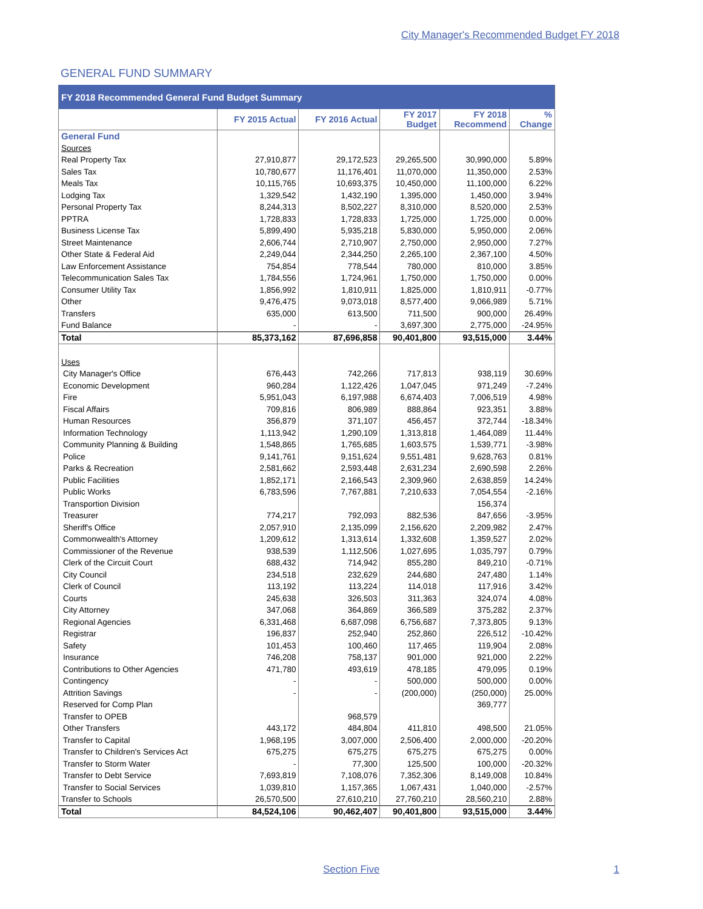City Manager's Recommended Budget FY 2018
GENERAL FUND SUMMARY
| FY 2018 Recommended General Fund Budget Summary | | | | | |
| --- | --- | --- | --- | --- | --- |
| | FY 2015 Actual | FY 2016 Actual | FY 2017 Budget | FY 2018 Recommend | % Change |
| General Fund | | | | | |
| Sources | | | | | |
| Real Property Tax | 27,910,877 | 29,172,523 | 29,265,500 | 30,990,000 | 5.89% |
| Sales Tax | 10,780,677 | 11,176,401 | 11,070,000 | 11,350,000 | 2.53% |
| Meals Tax | 10,115,765 | 10,693,375 | 10,450,000 | 11,100,000 | 6.22% |
| Lodging Tax | 1,329,542 | 1,432,190 | 1,395,000 | 1,450,000 | 3.94% |
| Personal Property Tax | 8,244,313 | 8,502,227 | 8,310,000 | 8,520,000 | 2.53% |
| PPTRA | 1,728,833 | 1,728,833 | 1,725,000 | 1,725,000 | 0.00% |
| Business License Tax | 5,899,490 | 5,935,218 | 5,830,000 | 5,950,000 | 2.06% |
| Street Maintenance | 2,606,744 | 2,710,907 | 2,750,000 | 2,950,000 | 7.27% |
| Other State & Federal Aid | 2,249,044 | 2,344,250 | 2,265,100 | 2,367,100 | 4.50% |
| Law Enforcement Assistance | 754,854 | 778,544 | 780,000 | 810,000 | 3.85% |
| Telecommunication Sales Tax | 1,784,556 | 1,724,961 | 1,750,000 | 1,750,000 | 0.00% |
| Consumer Utility Tax | 1,856,992 | 1,810,911 | 1,825,000 | 1,810,911 | -0.77% |
| Other | 9,476,475 | 9,073,018 | 8,577,400 | 9,066,989 | 5.71% |
| Transfers | 635,000 | 613,500 | 711,500 | 900,000 | 26.49% |
| Fund Balance | - | - | 3,697,300 | 2,775,000 | -24.95% |
| Total | 85,373,162 | 87,696,858 | 90,401,800 | 93,515,000 | 3.44% |
| Uses | | | | | |
| City Manager's Office | 676,443 | 742,266 | 717,813 | 938,119 | 30.69% |
| Economic Development | 960,284 | 1,122,426 | 1,047,045 | 971,249 | -7.24% |
| Fire | 5,951,043 | 6,197,988 | 6,674,403 | 7,006,519 | 4.98% |
| Fiscal Affairs | 709,816 | 806,989 | 888,864 | 923,351 | 3.88% |
| Human Resources | 356,879 | 371,107 | 456,457 | 372,744 | -18.34% |
| Information Technology | 1,113,942 | 1,290,109 | 1,313,818 | 1,464,089 | 11.44% |
| Community Planning & Building | 1,548,865 | 1,765,685 | 1,603,575 | 1,539,771 | -3.98% |
| Police | 9,141,761 | 9,151,624 | 9,551,481 | 9,628,763 | 0.81% |
| Parks & Recreation | 2,581,662 | 2,593,448 | 2,631,234 | 2,690,598 | 2.26% |
| Public Facilities | 1,852,171 | 2,166,543 | 2,309,960 | 2,638,859 | 14.24% |
| Public Works | 6,783,596 | 7,767,881 | 7,210,633 | 7,054,554 | -2.16% |
| Transportion Division | | | | 156,374 | |
| Treasurer | 774,217 | 792,093 | 882,536 | 847,656 | -3.95% |
| Sheriff's Office | 2,057,910 | 2,135,099 | 2,156,620 | 2,209,982 | 2.47% |
| Commonwealth's Attorney | 1,209,612 | 1,313,614 | 1,332,608 | 1,359,527 | 2.02% |
| Commissioner of the Revenue | 938,539 | 1,112,506 | 1,027,695 | 1,035,797 | 0.79% |
| Clerk of the Circuit Court | 688,432 | 714,942 | 855,280 | 849,210 | -0.71% |
| City Council | 234,518 | 232,629 | 244,680 | 247,480 | 1.14% |
| Clerk of Council | 113,192 | 113,224 | 114,018 | 117,916 | 3.42% |
| Courts | 245,638 | 326,503 | 311,363 | 324,074 | 4.08% |
| City Attorney | 347,068 | 364,869 | 366,589 | 375,282 | 2.37% |
| Regional Agencies | 6,331,468 | 6,687,098 | 6,756,687 | 7,373,805 | 9.13% |
| Registrar | 196,837 | 252,940 | 252,860 | 226,512 | -10.42% |
| Safety | 101,453 | 100,460 | 117,465 | 119,904 | 2.08% |
| Insurance | 746,208 | 758,137 | 901,000 | 921,000 | 2.22% |
| Contributions to Other Agencies | 471,780 | 493,619 | 478,185 | 479,095 | 0.19% |
| Contingency | - | - | 500,000 | 500,000 | 0.00% |
| Attrition Savings | - | - | (200,000) | (250,000) | 25.00% |
| Reserved for Comp Plan | | | | 369,777 | |
| Transfer to OPEB | | 968,579 | | | |
| Other Transfers | 443,172 | 484,804 | 411,810 | 498,500 | 21.05% |
| Transfer to Capital | 1,968,195 | 3,007,000 | 2,506,400 | 2,000,000 | -20.20% |
| Transfer to Children's Services Act | 675,275 | 675,275 | 675,275 | 675,275 | 0.00% |
| Transfer to Storm Water | - | 77,300 | 125,500 | 100,000 | -20.32% |
| Transfer to Debt Service | 7,693,819 | 7,108,076 | 7,352,306 | 8,149,008 | 10.84% |
| Transfer to Social Services | 1,039,810 | 1,157,365 | 1,067,431 | 1,040,000 | -2.57% |
| Transfer to Schools | 26,570,500 | 27,610,210 | 27,760,210 | 28,560,210 | 2.88% |
| Total | 84,524,106 | 90,462,407 | 90,401,800 | 93,515,000 | 3.44% |
Section Five 1